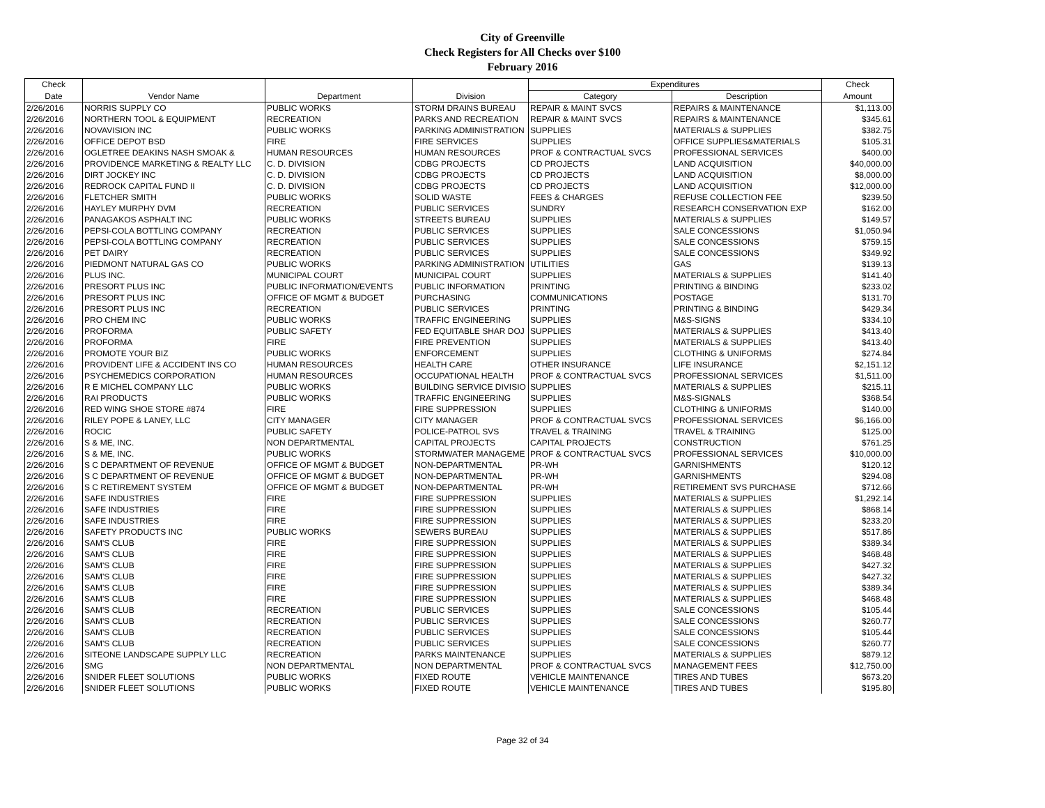City of Greenville
Check Registers for All Checks over $100
February 2016
| Check | | | | Expenditures | | Check |
| --- | --- | --- | --- | --- | --- | --- |
| Date | Vendor Name | Department | Division | Category | Description | Amount |
| 2/26/2016 | NORRIS SUPPLY CO | PUBLIC WORKS | STORM DRAINS BUREAU | REPAIR & MAINT SVCS | REPAIRS & MAINTENANCE | $1,113.00 |
| 2/26/2016 | NORTHERN TOOL & EQUIPMENT | RECREATION | PARKS AND RECREATION | REPAIR & MAINT SVCS | REPAIRS & MAINTENANCE | $345.61 |
| 2/26/2016 | NOVAVISION INC | PUBLIC WORKS | PARKING ADMINISTRATION | SUPPLIES | MATERIALS & SUPPLIES | $382.75 |
| 2/26/2016 | OFFICE DEPOT BSD | FIRE | FIRE SERVICES | SUPPLIES | OFFICE SUPPLIES&MATERIALS | $105.31 |
| 2/26/2016 | OGLETREE DEAKINS NASH SMOAK & | HUMAN RESOURCES | HUMAN RESOURCES | PROF & CONTRACTUAL SVCS | PROFESSIONAL SERVICES | $400.00 |
| 2/26/2016 | PROVIDENCE MARKETING & REALTY LLC | C. D. DIVISION | CDBG PROJECTS | CD PROJECTS | LAND ACQUISITION | $40,000.00 |
| 2/26/2016 | DIRT JOCKEY INC | C. D. DIVISION | CDBG PROJECTS | CD PROJECTS | LAND ACQUISITION | $8,000.00 |
| 2/26/2016 | REDROCK CAPITAL FUND II | C. D. DIVISION | CDBG PROJECTS | CD PROJECTS | LAND ACQUISITION | $12,000.00 |
| 2/26/2016 | FLETCHER SMITH | PUBLIC WORKS | SOLID WASTE | FEES & CHARGES | REFUSE COLLECTION FEE | $239.50 |
| 2/26/2016 | HAYLEY MURPHY DVM | RECREATION | PUBLIC SERVICES | SUNDRY | RESEARCH CONSERVATION EXP | $162.00 |
| 2/26/2016 | PANAGAKOS ASPHALT INC | PUBLIC WORKS | STREETS BUREAU | SUPPLIES | MATERIALS & SUPPLIES | $149.57 |
| 2/26/2016 | PEPSI-COLA BOTTLING COMPANY | RECREATION | PUBLIC SERVICES | SUPPLIES | SALE CONCESSIONS | $1,050.94 |
| 2/26/2016 | PEPSI-COLA BOTTLING COMPANY | RECREATION | PUBLIC SERVICES | SUPPLIES | SALE CONCESSIONS | $759.15 |
| 2/26/2016 | PET DAIRY | RECREATION | PUBLIC SERVICES | SUPPLIES | SALE CONCESSIONS | $349.92 |
| 2/26/2016 | PIEDMONT NATURAL GAS CO | PUBLIC WORKS | PARKING ADMINISTRATION | UTILITIES | GAS | $139.13 |
| 2/26/2016 | PLUS INC. | MUNICIPAL COURT | MUNICIPAL COURT | SUPPLIES | MATERIALS & SUPPLIES | $141.40 |
| 2/26/2016 | PRESORT PLUS INC | PUBLIC INFORMATION/EVENTS | PUBLIC INFORMATION | PRINTING | PRINTING & BINDING | $233.02 |
| 2/26/2016 | PRESORT PLUS INC | OFFICE OF MGMT & BUDGET | PURCHASING | COMMUNICATIONS | POSTAGE | $131.70 |
| 2/26/2016 | PRESORT PLUS INC | RECREATION | PUBLIC SERVICES | PRINTING | PRINTING & BINDING | $429.34 |
| 2/26/2016 | PRO CHEM INC | PUBLIC WORKS | TRAFFIC ENGINEERING | SUPPLIES | M&S-SIGNS | $334.10 |
| 2/26/2016 | PROFORMA | PUBLIC SAFETY | FED EQUITABLE SHAR DOJ | SUPPLIES | MATERIALS & SUPPLIES | $413.40 |
| 2/26/2016 | PROFORMA | FIRE | FIRE PREVENTION | SUPPLIES | MATERIALS & SUPPLIES | $413.40 |
| 2/26/2016 | PROMOTE YOUR BIZ | PUBLIC WORKS | ENFORCEMENT | SUPPLIES | CLOTHING & UNIFORMS | $274.84 |
| 2/26/2016 | PROVIDENT LIFE & ACCIDENT INS CO | HUMAN RESOURCES | HEALTH CARE | OTHER INSURANCE | LIFE INSURANCE | $2,151.12 |
| 2/26/2016 | PSYCHEMEDICS CORPORATION | HUMAN RESOURCES | OCCUPATIONAL HEALTH | PROF & CONTRACTUAL SVCS | PROFESSIONAL SERVICES | $1,511.00 |
| 2/26/2016 | R E MICHEL COMPANY LLC | PUBLIC WORKS | BUILDING SERVICE DIVISIO | SUPPLIES | MATERIALS & SUPPLIES | $215.11 |
| 2/26/2016 | RAI PRODUCTS | PUBLIC WORKS | TRAFFIC ENGINEERING | SUPPLIES | M&S-SIGNALS | $368.54 |
| 2/26/2016 | RED WING SHOE STORE #874 | FIRE | FIRE SUPPRESSION | SUPPLIES | CLOTHING & UNIFORMS | $140.00 |
| 2/26/2016 | RILEY POPE & LANEY, LLC | CITY MANAGER | CITY MANAGER | PROF & CONTRACTUAL SVCS | PROFESSIONAL SERVICES | $6,166.00 |
| 2/26/2016 | ROCIC | PUBLIC SAFETY | POLICE-PATROL SVS | TRAVEL & TRAINING | TRAVEL & TRAINING | $125.00 |
| 2/26/2016 | S & ME, INC. | NON DEPARTMENTAL | CAPITAL PROJECTS | CAPITAL PROJECTS | CONSTRUCTION | $761.25 |
| 2/26/2016 | S & ME, INC. | PUBLIC WORKS | STORMWATER MANAGEME | PROF & CONTRACTUAL SVCS | PROFESSIONAL SERVICES | $10,000.00 |
| 2/26/2016 | S C DEPARTMENT OF REVENUE | OFFICE OF MGMT & BUDGET | NON-DEPARTMENTAL | PR-WH | GARNISHMENTS | $120.12 |
| 2/26/2016 | S C DEPARTMENT OF REVENUE | OFFICE OF MGMT & BUDGET | NON-DEPARTMENTAL | PR-WH | GARNISHMENTS | $294.08 |
| 2/26/2016 | S C RETIREMENT SYSTEM | OFFICE OF MGMT & BUDGET | NON-DEPARTMENTAL | PR-WH | RETIREMENT SVS PURCHASE | $712.66 |
| 2/26/2016 | SAFE INDUSTRIES | FIRE | FIRE SUPPRESSION | SUPPLIES | MATERIALS & SUPPLIES | $1,292.14 |
| 2/26/2016 | SAFE INDUSTRIES | FIRE | FIRE SUPPRESSION | SUPPLIES | MATERIALS & SUPPLIES | $868.14 |
| 2/26/2016 | SAFE INDUSTRIES | FIRE | FIRE SUPPRESSION | SUPPLIES | MATERIALS & SUPPLIES | $233.20 |
| 2/26/2016 | SAFETY PRODUCTS INC | PUBLIC WORKS | SEWERS BUREAU | SUPPLIES | MATERIALS & SUPPLIES | $517.86 |
| 2/26/2016 | SAM'S CLUB | FIRE | FIRE SUPPRESSION | SUPPLIES | MATERIALS & SUPPLIES | $389.34 |
| 2/26/2016 | SAM'S CLUB | FIRE | FIRE SUPPRESSION | SUPPLIES | MATERIALS & SUPPLIES | $468.48 |
| 2/26/2016 | SAM'S CLUB | FIRE | FIRE SUPPRESSION | SUPPLIES | MATERIALS & SUPPLIES | $427.32 |
| 2/26/2016 | SAM'S CLUB | FIRE | FIRE SUPPRESSION | SUPPLIES | MATERIALS & SUPPLIES | $427.32 |
| 2/26/2016 | SAM'S CLUB | FIRE | FIRE SUPPRESSION | SUPPLIES | MATERIALS & SUPPLIES | $389.34 |
| 2/26/2016 | SAM'S CLUB | FIRE | FIRE SUPPRESSION | SUPPLIES | MATERIALS & SUPPLIES | $468.48 |
| 2/26/2016 | SAM'S CLUB | RECREATION | PUBLIC SERVICES | SUPPLIES | SALE CONCESSIONS | $105.44 |
| 2/26/2016 | SAM'S CLUB | RECREATION | PUBLIC SERVICES | SUPPLIES | SALE CONCESSIONS | $260.77 |
| 2/26/2016 | SAM'S CLUB | RECREATION | PUBLIC SERVICES | SUPPLIES | SALE CONCESSIONS | $105.44 |
| 2/26/2016 | SAM'S CLUB | RECREATION | PUBLIC SERVICES | SUPPLIES | SALE CONCESSIONS | $260.77 |
| 2/26/2016 | SITEONE LANDSCAPE SUPPLY LLC | RECREATION | PARKS MAINTENANCE | SUPPLIES | MATERIALS & SUPPLIES | $879.12 |
| 2/26/2016 | SMG | NON DEPARTMENTAL | NON DEPARTMENTAL | PROF & CONTRACTUAL SVCS | MANAGEMENT FEES | $12,750.00 |
| 2/26/2016 | SNIDER FLEET SOLUTIONS | PUBLIC WORKS | FIXED ROUTE | VEHICLE MAINTENANCE | TIRES AND TUBES | $673.20 |
| 2/26/2016 | SNIDER FLEET SOLUTIONS | PUBLIC WORKS | FIXED ROUTE | VEHICLE MAINTENANCE | TIRES AND TUBES | $195.80 |
Page 32 of 34